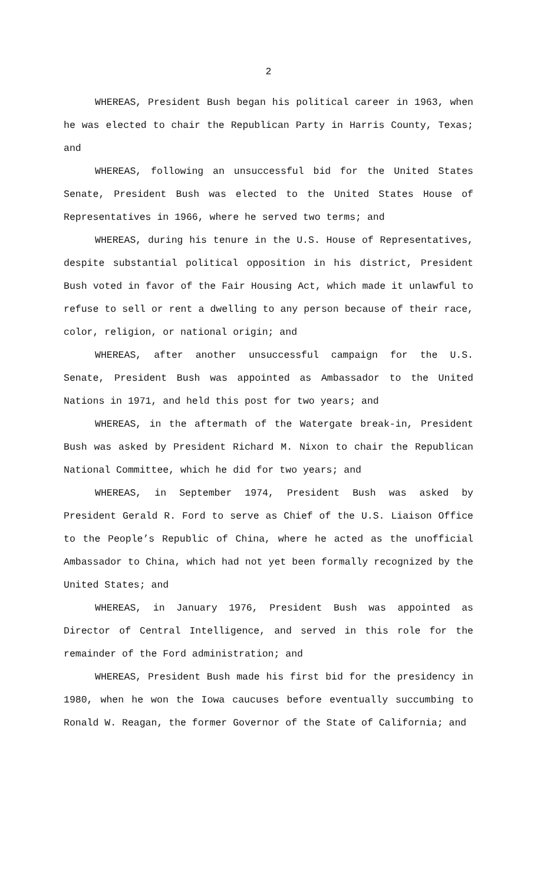2
WHEREAS, President Bush began his political career in 1963, when he was elected to chair the Republican Party in Harris County, Texas; and
WHEREAS, following an unsuccessful bid for the United States Senate, President Bush was elected to the United States House of Representatives in 1966, where he served two terms; and
WHEREAS, during his tenure in the U.S. House of Representatives, despite substantial political opposition in his district, President Bush voted in favor of the Fair Housing Act, which made it unlawful to refuse to sell or rent a dwelling to any person because of their race, color, religion, or national origin; and
WHEREAS, after another unsuccessful campaign for the U.S. Senate, President Bush was appointed as Ambassador to the United Nations in 1971, and held this post for two years; and
WHEREAS, in the aftermath of the Watergate break-in, President Bush was asked by President Richard M. Nixon to chair the Republican National Committee, which he did for two years; and
WHEREAS, in September 1974, President Bush was asked by President Gerald R. Ford to serve as Chief of the U.S. Liaison Office to the People’s Republic of China, where he acted as the unofficial Ambassador to China, which had not yet been formally recognized by the United States; and
WHEREAS, in January 1976, President Bush was appointed as Director of Central Intelligence, and served in this role for the remainder of the Ford administration; and
WHEREAS, President Bush made his first bid for the presidency in 1980, when he won the Iowa caucuses before eventually succumbing to Ronald W. Reagan, the former Governor of the State of California; and